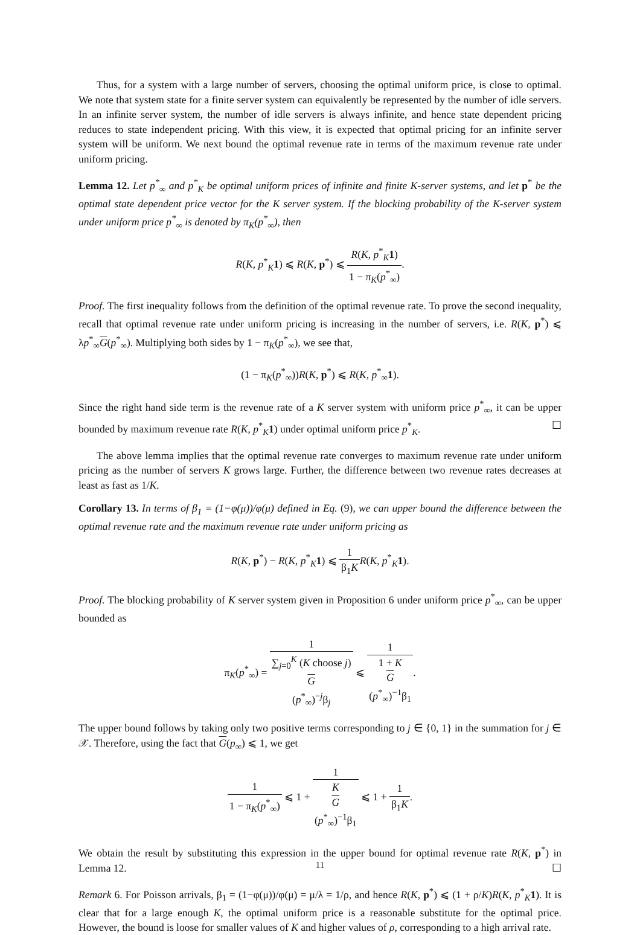Thus, for a system with a large number of servers, choosing the optimal uniform price, is close to optimal. We note that system state for a finite server system can equivalently be represented by the number of idle servers. In an infinite server system, the number of idle servers is always infinite, and hence state dependent pricing reduces to state independent pricing. With this view, it is expected that optimal pricing for an infinite server system will be uniform. We next bound the optimal revenue rate in terms of the maximum revenue rate under uniform pricing.
Lemma 12. Let p<sup>*</sup><sub>∞</sub> and p<sup>*</sup><sub>K</sub> be optimal uniform prices of infinite and finite K-server systems, and let p<sup>*</sup> be the optimal state dependent price vector for the K server system. If the blocking probability of the K-server system under uniform price p<sup>*</sup><sub>∞</sub> is denoted by π<sub>K</sub>(p<sup>*</sup><sub>∞</sub>), then
R(K, p<sup>*</sup><sub>K</sub>1) ⩽ R(K, p<sup>*</sup>) ⩽ R(K, p<sup>*</sup><sub>K</sub>1) 1 − π<sub>K</sub>(p<sup>*</sup><sub>∞</sub>).
Proof. The first inequality follows from the definition of the optimal revenue rate. To prove the second inequality, recall that optimal revenue rate under uniform pricing is increasing in the number of servers, i.e. R(K, p<sup>*</sup>) ⩽ λp<sup>*</sup><sub>∞</sub>G(p<sup>*</sup><sub>∞</sub>). Multiplying both sides by 1 − π<sub>K</sub>(p<sup>*</sup><sub>∞</sub>), we see that,
(1 − π<sub>K</sub>(p<sup>*</sup><sub>∞</sub>))R(K, p<sup>*</sup>) ⩽ R(K, p<sup>*</sup><sub>∞</sub>1).
Since the right hand side term is the revenue rate of a K server system with uniform price p<sup>*</sup><sub>∞</sub>, it can be upper bounded by maximum revenue rate R(K, p<sup>*</sup><sub>K</sub>1) under optimal uniform price p<sup>*</sup><sub>K</sub>. ☐
The above lemma implies that the optimal revenue rate converges to maximum revenue rate under uniform pricing as the number of servers K grows large. Further, the difference between two revenue rates decreases at least as fast as 1/K.
Corollary 13. In terms of β<sub>1</sub> = (1−φ(μ))/φ(μ) defined in Eq. (9), we can upper bound the difference between the optimal revenue rate and the maximum revenue rate under uniform pricing as
R(K, p<sup>*</sup>) − R(K, p<sup>*</sup><sub>K</sub>1) ⩽ 1 β<sub>1</sub>K R(K, p<sup>*</sup><sub>K</sub>1).
Proof. The blocking probability of K server system given in Proposition 6 under uniform price p<sup>*</sup><sub>∞</sub>, can be upper bounded as
π<sub>K</sub>(p<sup>*</sup><sub>∞</sub>) = 1 ∑<sub>j=0</sub><sup>K</sup> (K choose j)
G
(p<sup>*</sup><sub>∞</sub>)<sup>−j</sup>β<sub>j</sub> ⩽ 1 1 + K
G
(p<sup>*</sup><sub>∞</sub>)<sup>−1</sup>β<sub>1</sub>.
The upper bound follows by taking only two positive terms corresponding to j ∈ {0, 1} in the summation for j ∈ 𝒳. Therefore, using the fact that G(p<sub>∞</sub>) ⩽ 1, we get
1 1 − π<sub>K</sub>(p<sup>*</sup><sub>∞</sub>) ⩽ 1 + 1 K
G
(p<sup>*</sup><sub>∞</sub>)<sup>−1</sup>β<sub>1</sub> ⩽ 1 + 1 β<sub>1</sub>K.
We obtain the result by substituting this expression in the upper bound for optimal revenue rate R(K, p<sup>*</sup>) in Lemma 12. ☐
Remark 6. For Poisson arrivals, β<sub>1</sub> = (1−φ(μ))/φ(μ) = μ/λ = 1/ρ, and hence R(K, p<sup>*</sup>) ⩽ (1 + ρ/K)R(K, p<sup>*</sup><sub>K</sub>1). It is clear that for a large enough K, the optimal uniform price is a reasonable substitute for the optimal price. However, the bound is loose for smaller values of K and higher values of ρ, corresponding to a high arrival rate.
11